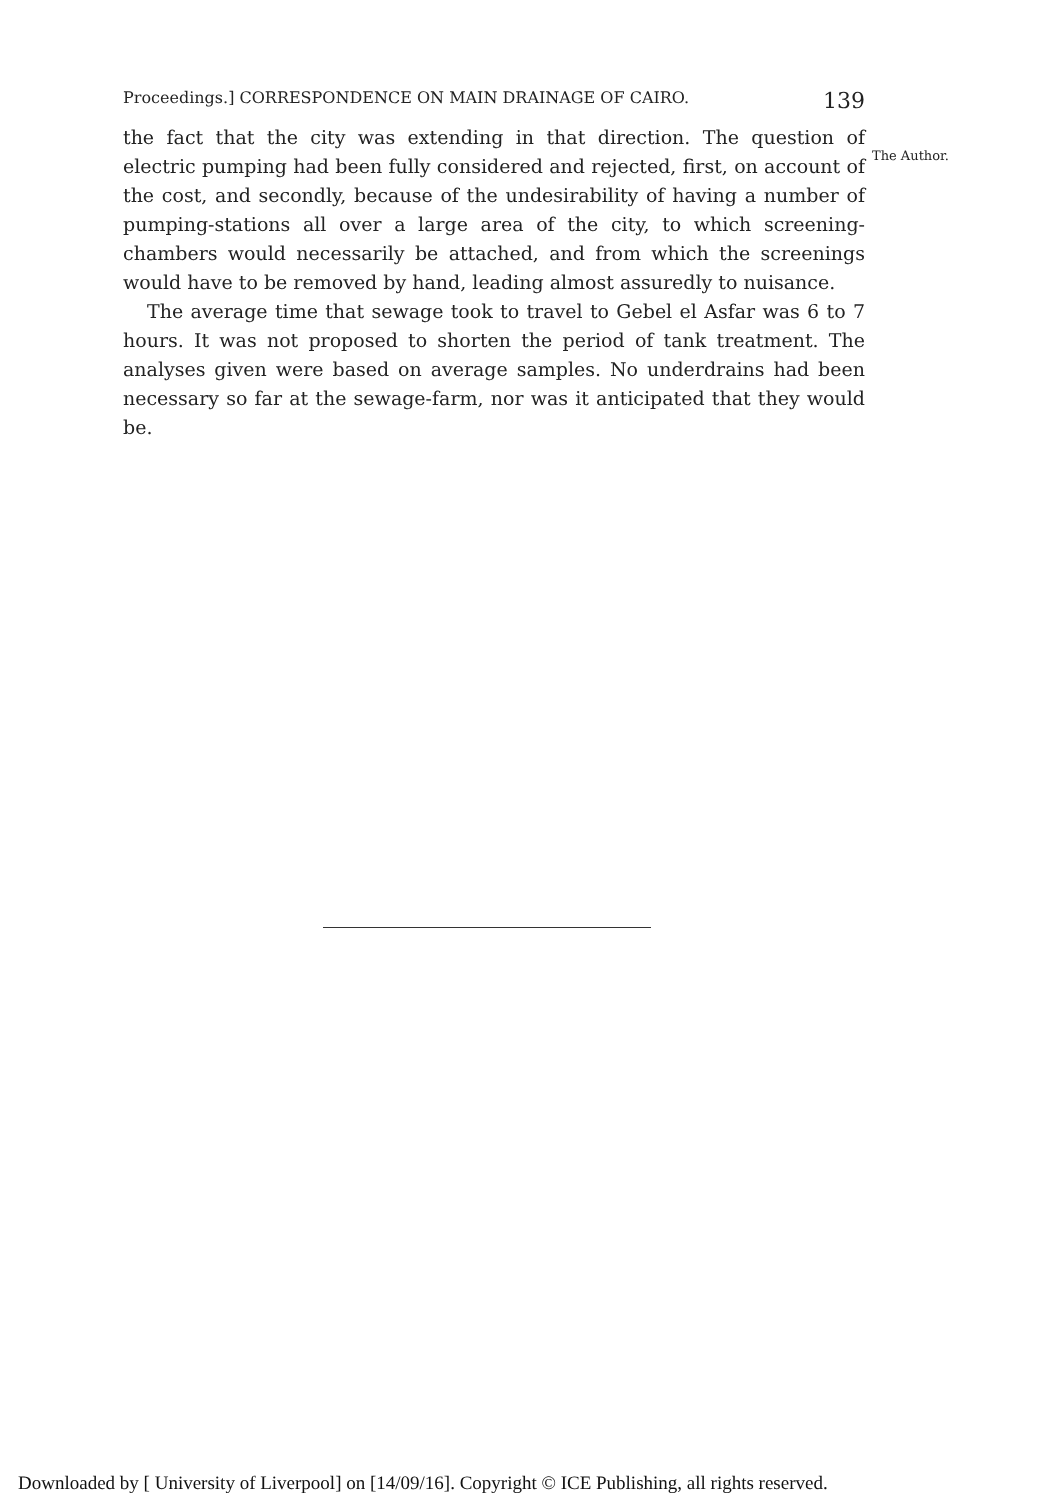Proceedings.] CORRESPONDENCE ON MAIN DRAINAGE OF CAIRO. 139
the fact that the city was extending in that direction. The question of electric pumping had been fully considered and rejected, first, on account of the cost, and secondly, because of the undesirability of having a number of pumping-stations all over a large area of the city, to which screening-chambers would necessarily be attached, and from which the screenings would have to be removed by hand, leading almost assuredly to nuisance.
The average time that sewage took to travel to Gebel el Asfar was 6 to 7 hours. It was not proposed to shorten the period of tank treatment. The analyses given were based on average samples. No underdrains had been necessary so far at the sewage-farm, nor was it anticipated that they would be.
The Author.
Downloaded by [ University of Liverpool] on [14/09/16]. Copyright © ICE Publishing, all rights reserved.